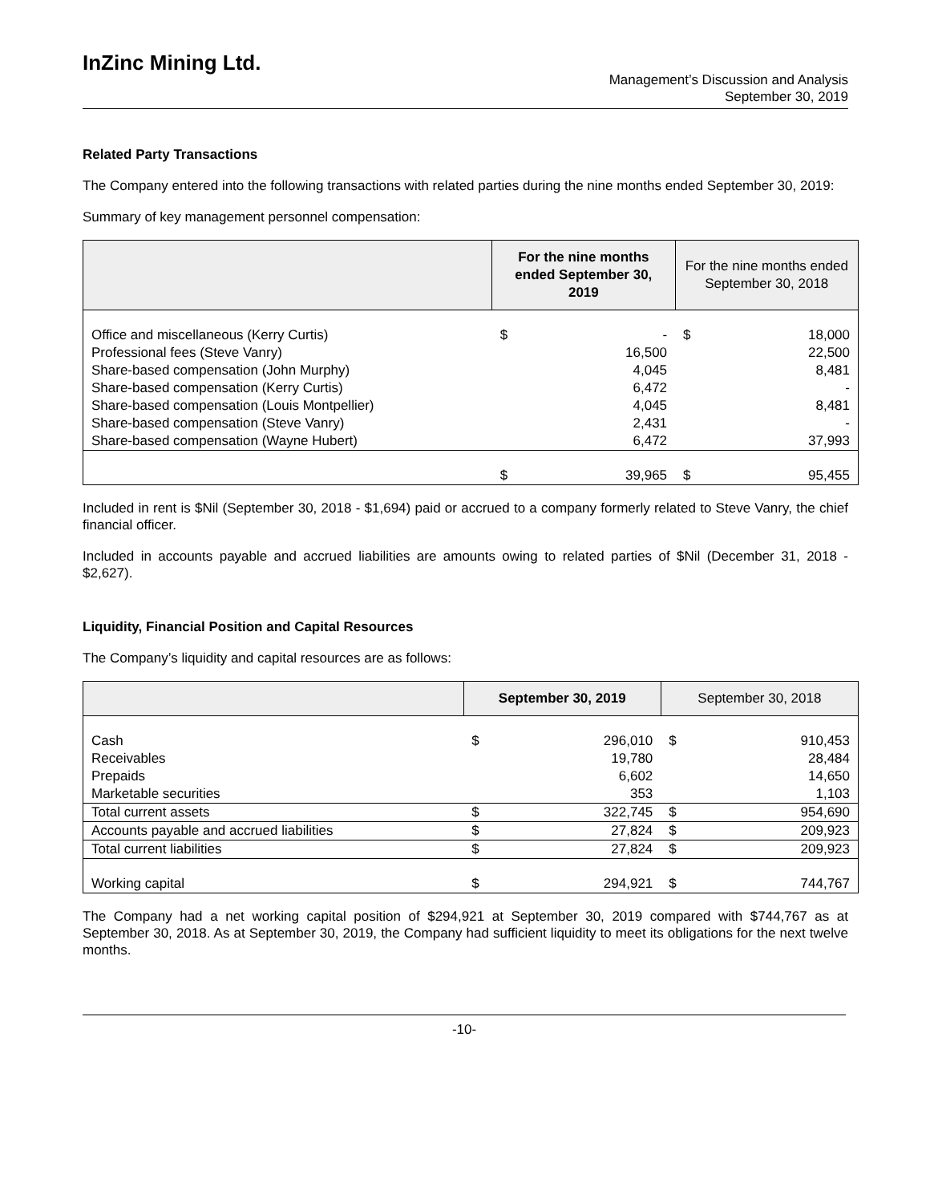InZinc Mining Ltd.
Management’s Discussion and Analysis
September 30, 2019
Related Party Transactions
The Company entered into the following transactions with related parties during the nine months ended September 30, 2019:
Summary of key management personnel compensation:
| | For the nine months ended September 30, 2019 | | For the nine months ended September 30, 2018 | |
| --- | --- | --- | --- | --- |
| Office and miscellaneous (Kerry Curtis) Professional fees (Steve Vanry) Share-based compensation (John Murphy) Share-based compensation (Kerry Curtis) Share-based compensation (Louis Montpellier) Share-based compensation (Steve Vanry) Share-based compensation (Wayne Hubert) | $ | - 16,500 4,045 6,472 4,045 2,431 6,472 | $ | 18,000 22,500 8,481 - 8,481 - 37,993 |
| | $ | 39,965 | $ | 95,455 |
Included in rent is $Nil (September 30, 2018 - $1,694) paid or accrued to a company formerly related to Steve Vanry, the chief financial officer.
Included in accounts payable and accrued liabilities are amounts owing to related parties of $Nil (December 31, 2018 - $2,627).
Liquidity, Financial Position and Capital Resources
The Company’s liquidity and capital resources are as follows:
| | September 30, 2019 | | September 30, 2018 | |
| --- | --- | --- | --- | --- |
| Cash Receivables Prepaids Marketable securities | $ | 296,010 19,780 6,602 353 | $ | 910,453 28,484 14,650 1,103 |
| Total current assets | $ | 322,745 | $ | 954,690 |
| Accounts payable and accrued liabilities | $ | 27,824 | $ | 209,923 |
| Total current liabilities | $ | 27,824 | $ | 209,923 |
| Working capital | $ | 294,921 | $ | 744,767 |
The Company had a net working capital position of $294,921 at September 30, 2019 compared with $744,767 as at September 30, 2018. As at September 30, 2019, the Company had sufficient liquidity to meet its obligations for the next twelve months.
-10-